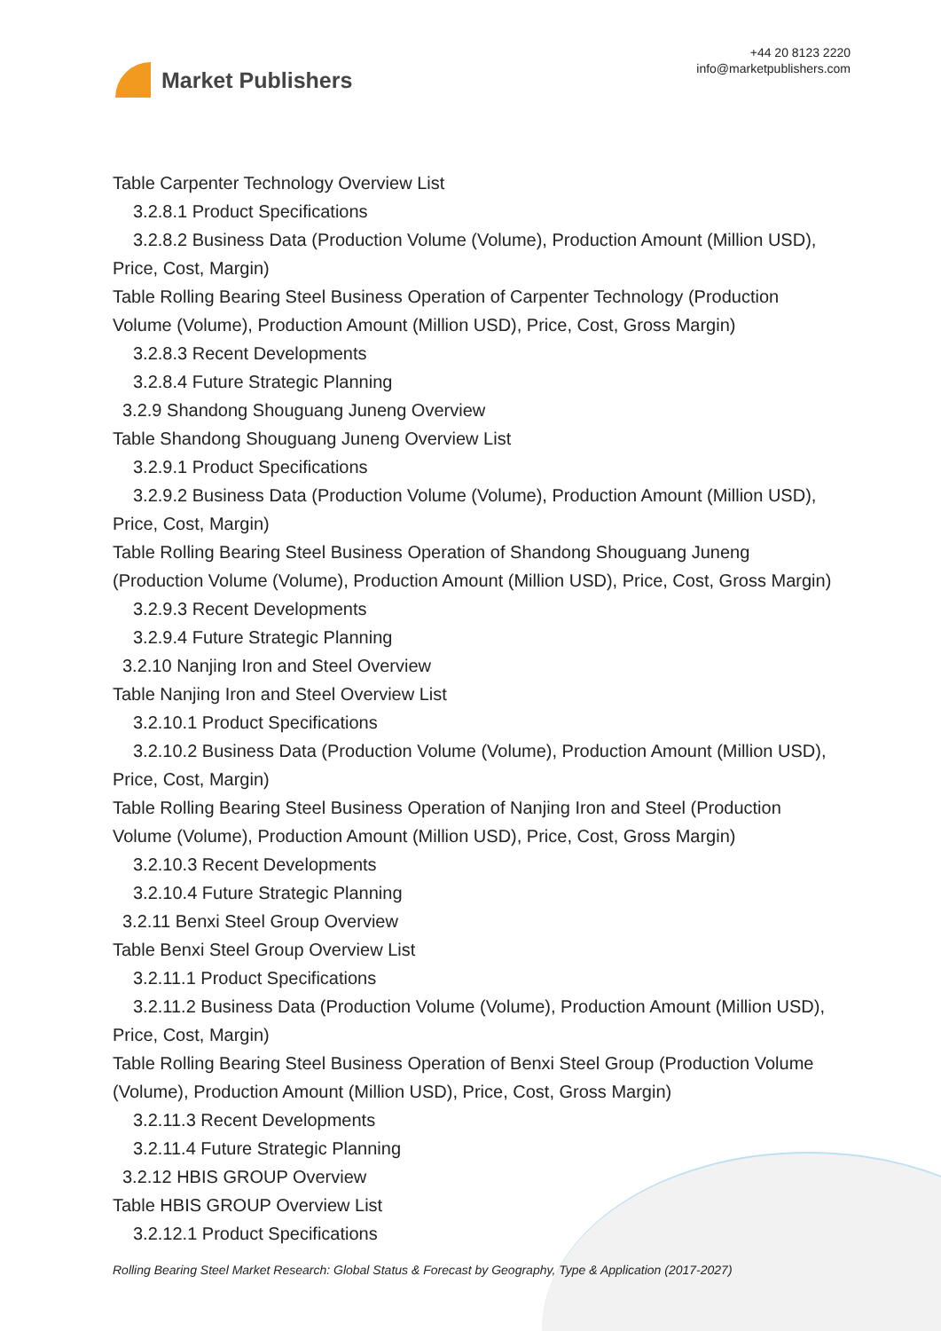Market Publishers
+44 20 8123 2220
info@marketpublishers.com
Table Carpenter Technology Overview List
3.2.8.1 Product Specifications
3.2.8.2 Business Data (Production Volume (Volume), Production Amount (Million USD), Price, Cost, Margin)
Table Rolling Bearing Steel Business Operation of Carpenter Technology (Production Volume (Volume), Production Amount (Million USD), Price, Cost, Gross Margin)
3.2.8.3 Recent Developments
3.2.8.4 Future Strategic Planning
3.2.9 Shandong Shouguang Juneng Overview
Table Shandong Shouguang Juneng Overview List
3.2.9.1 Product Specifications
3.2.9.2 Business Data (Production Volume (Volume), Production Amount (Million USD), Price, Cost, Margin)
Table Rolling Bearing Steel Business Operation of Shandong Shouguang Juneng (Production Volume (Volume), Production Amount (Million USD), Price, Cost, Gross Margin)
3.2.9.3 Recent Developments
3.2.9.4 Future Strategic Planning
3.2.10 Nanjing Iron and Steel Overview
Table Nanjing Iron and Steel Overview List
3.2.10.1 Product Specifications
3.2.10.2 Business Data (Production Volume (Volume), Production Amount (Million USD), Price, Cost, Margin)
Table Rolling Bearing Steel Business Operation of Nanjing Iron and Steel (Production Volume (Volume), Production Amount (Million USD), Price, Cost, Gross Margin)
3.2.10.3 Recent Developments
3.2.10.4 Future Strategic Planning
3.2.11 Benxi Steel Group Overview
Table Benxi Steel Group Overview List
3.2.11.1 Product Specifications
3.2.11.2 Business Data (Production Volume (Volume), Production Amount (Million USD), Price, Cost, Margin)
Table Rolling Bearing Steel Business Operation of Benxi Steel Group (Production Volume (Volume), Production Amount (Million USD), Price, Cost, Gross Margin)
3.2.11.3 Recent Developments
3.2.11.4 Future Strategic Planning
3.2.12 HBIS GROUP Overview
Table HBIS GROUP Overview List
3.2.12.1 Product Specifications
Rolling Bearing Steel Market Research: Global Status & Forecast by Geography, Type & Application (2017-2027)